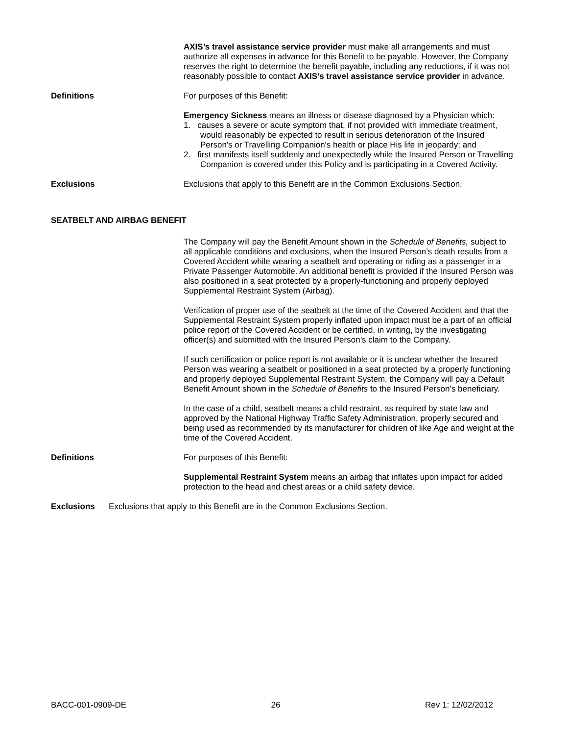AXIS’s travel assistance service provider must make all arrangements and must authorize all expenses in advance for this Benefit to be payable. However, the Company reserves the right to determine the benefit payable, including any reductions, if it was not reasonably possible to contact AXIS’s travel assistance service provider in advance.
Definitions For purposes of this Benefit:
Emergency Sickness means an illness or disease diagnosed by a Physician which:
1. causes a severe or acute symptom that, if not provided with immediate treatment, would reasonably be expected to result in serious deterioration of the Insured Person's or Travelling Companion's health or place His life in jeopardy; and
2. first manifests itself suddenly and unexpectedly while the Insured Person or Travelling Companion is covered under this Policy and is participating in a Covered Activity.
Exclusions Exclusions that apply to this Benefit are in the Common Exclusions Section.
SEATBELT AND AIRBAG BENEFIT
The Company will pay the Benefit Amount shown in the Schedule of Benefits, subject to all applicable conditions and exclusions, when the Insured Person’s death results from a Covered Accident while wearing a seatbelt and operating or riding as a passenger in a Private Passenger Automobile. An additional benefit is provided if the Insured Person was also positioned in a seat protected by a properly-functioning and properly deployed Supplemental Restraint System (Airbag).
Verification of proper use of the seatbelt at the time of the Covered Accident and that the Supplemental Restraint System properly inflated upon impact must be a part of an official police report of the Covered Accident or be certified, in writing, by the investigating officer(s) and submitted with the Insured Person’s claim to the Company.
If such certification or police report is not available or it is unclear whether the Insured Person was wearing a seatbelt or positioned in a seat protected by a properly functioning and properly deployed Supplemental Restraint System, the Company will pay a Default Benefit Amount shown in the Schedule of Benefits to the Insured Person’s beneficiary.
In the case of a child, seatbelt means a child restraint, as required by state law and approved by the National Highway Traffic Safety Administration, properly secured and being used as recommended by its manufacturer for children of like Age and weight at the time of the Covered Accident.
Definitions For purposes of this Benefit:
Supplemental Restraint System means an airbag that inflates upon impact for added protection to the head and chest areas or a child safety device.
Exclusions Exclusions that apply to this Benefit are in the Common Exclusions Section.
BACC-001-0909-DE 26 Rev 1: 12/02/2012